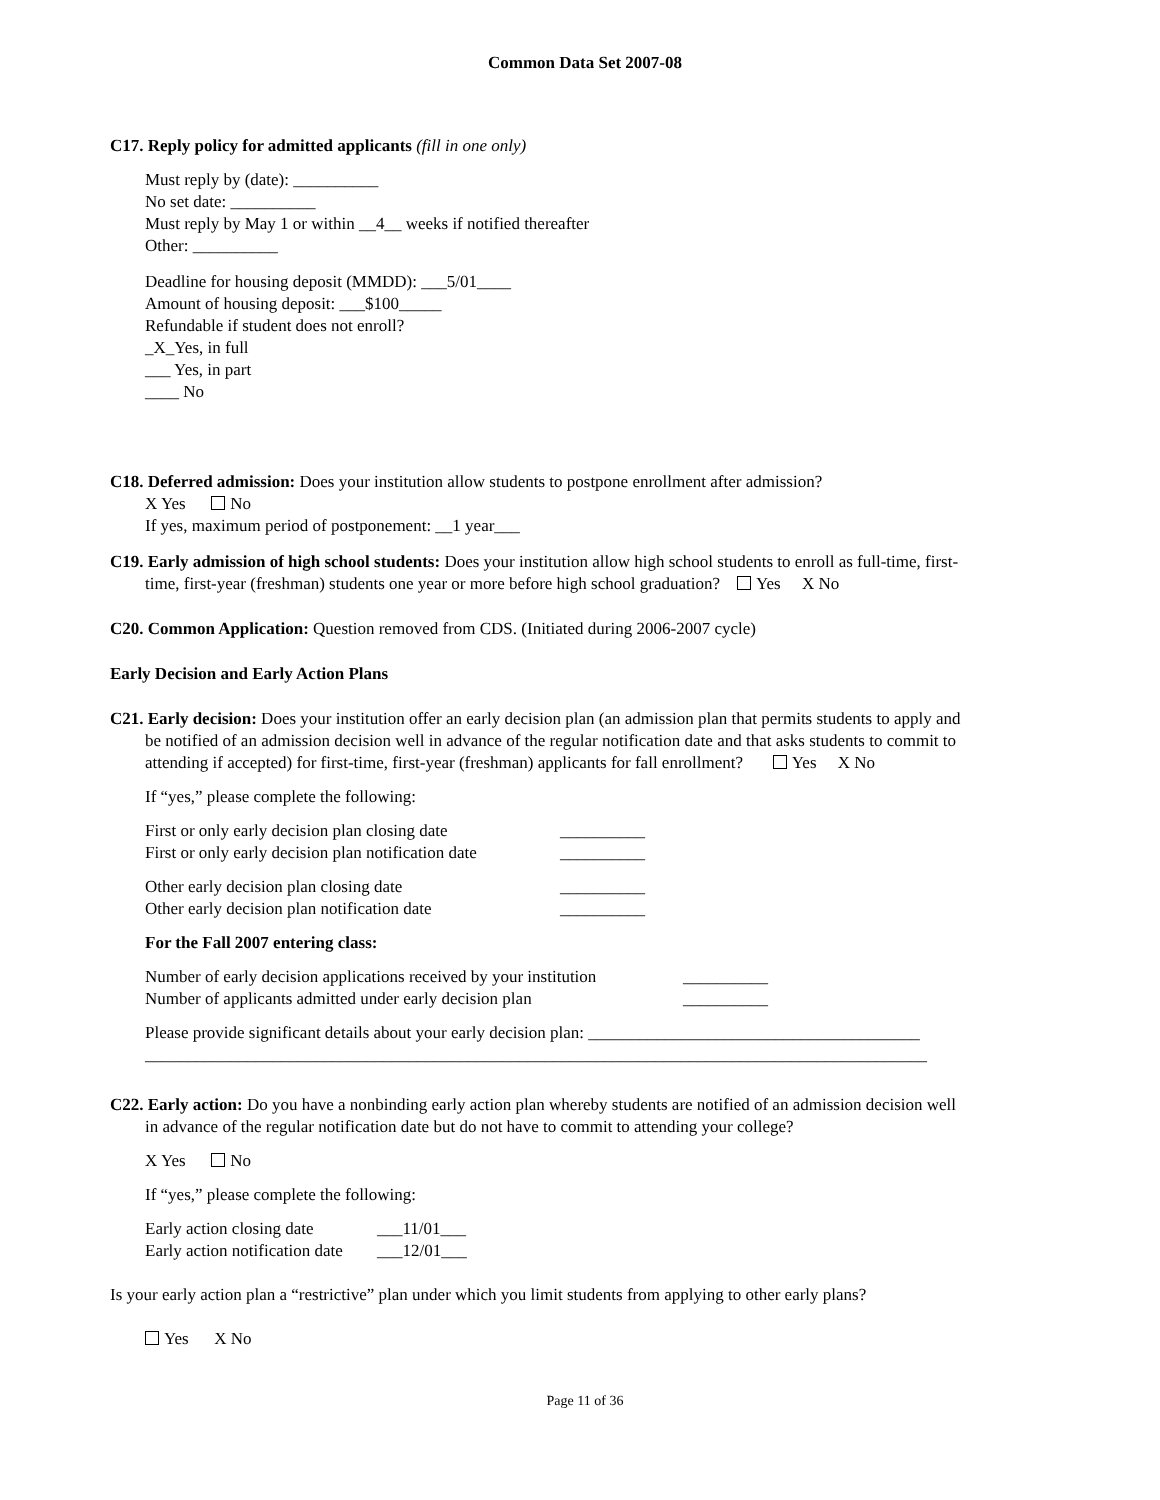Common Data Set 2007-08
C17. Reply policy for admitted applicants (fill in one only)
Must reply by (date): __________
No set date: __________
Must reply by May 1 or within __4__ weeks if notified thereafter
Other: __________
Deadline for housing deposit (MMDD): ___5/01____
Amount of housing deposit: ___$100_____
Refundable if student does not enroll?
_X_Yes, in full
___ Yes, in part
____ No
C18. Deferred admission: Does your institution allow students to postpone enrollment after admission?
X Yes No
If yes, maximum period of postponement: __1 year___
C19. Early admission of high school students: Does your institution allow high school students to enroll as full-time, first-
time, first-year (freshman) students one year or more before high school graduation? Yes X No
C20. Common Application: Question removed from CDS. (Initiated during 2006-2007 cycle)
Early Decision and Early Action Plans
C21. Early decision: Does your institution offer an early decision plan (an admission plan that permits students to apply and
be notified of an admission decision well in advance of the regular notification date and that asks students to commit to
attending if accepted) for first-time, first-year (freshman) applicants for fall enrollment? Yes X No
If “yes,” please complete the following:
| First or only early decision plan closing date | __________ |
| First or only early decision plan notification date | __________ |
| Other early decision plan closing date | __________ |
| Other early decision plan notification date | __________ |
For the Fall 2007 entering class:
| Number of early decision applications received by your institution | __________ |
| Number of applicants admitted under early decision plan | __________ |
Please provide significant details about your early decision plan: _______________________________________
____________________________________________________________________________________________
C22. Early action: Do you have a nonbinding early action plan whereby students are notified of an admission decision well
in advance of the regular notification date but do not have to commit to attending your college?
X Yes No
If “yes,” please complete the following:
| Early action closing date | ___11/01___ |
| Early action notification date | ___12/01___ |
Is your early action plan a “restrictive” plan under which you limit students from applying to other early plans?
Yes X No
Page 11 of 36